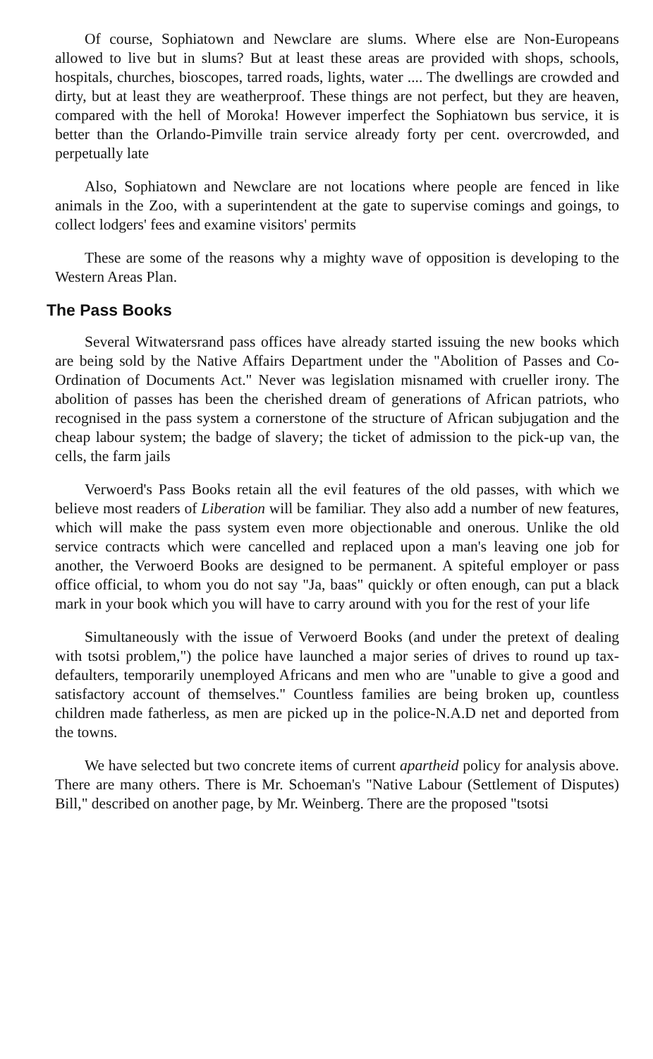Of course, Sophiatown and Newclare are slums. Where else are Non-Europeans allowed to live but in slums? But at least these areas are provided with shops, schools, hospitals, churches, bioscopes, tarred roads, lights, water .... The dwellings are crowded and dirty, but at least they are weatherproof. These things are not perfect, but they are heaven, compared with the hell of Moroka! However imperfect the Sophiatown bus service, it is better than the Orlando-Pimville train service already forty per cent. overcrowded, and perpetually late
Also, Sophiatown and Newclare are not locations where people are fenced in like animals in the Zoo, with a superintendent at the gate to supervise comings and goings, to collect lodgers' fees and examine visitors' permits
These are some of the reasons why a mighty wave of opposition is developing to the Western Areas Plan.
The Pass Books
Several Witwatersrand pass offices have already started issuing the new books which are being sold by the Native Affairs Department under the "Abolition of Passes and Co-Ordination of Documents Act." Never was legislation misnamed with crueller irony. The abolition of passes has been the cherished dream of generations of African patriots, who recognised in the pass system a cornerstone of the structure of African subjugation and the cheap labour system; the badge of slavery; the ticket of admission to the pick-up van, the cells, the farm jails
Verwoerd's Pass Books retain all the evil features of the old passes, with which we believe most readers of Liberation will be familiar. They also add a number of new features, which will make the pass system even more objectionable and onerous. Unlike the old service contracts which were cancelled and replaced upon a man's leaving one job for another, the Verwoerd Books are designed to be permanent. A spiteful employer or pass office official, to whom you do not say "Ja, baas" quickly or often enough, can put a black mark in your book which you will have to carry around with you for the rest of your life
Simultaneously with the issue of Verwoerd Books (and under the pretext of dealing with tsotsi problem,") the police have launched a major series of drives to round up tax-defaulters, temporarily unemployed Africans and men who are "unable to give a good and satisfactory account of themselves." Countless families are being broken up, countless children made fatherless, as men are picked up in the police-N.A.D net and deported from the towns.
We have selected but two concrete items of current apartheid policy for analysis above. There are many others. There is Mr. Schoeman's "Native Labour (Settlement of Disputes) Bill," described on another page, by Mr. Weinberg. There are the proposed "tsotsi